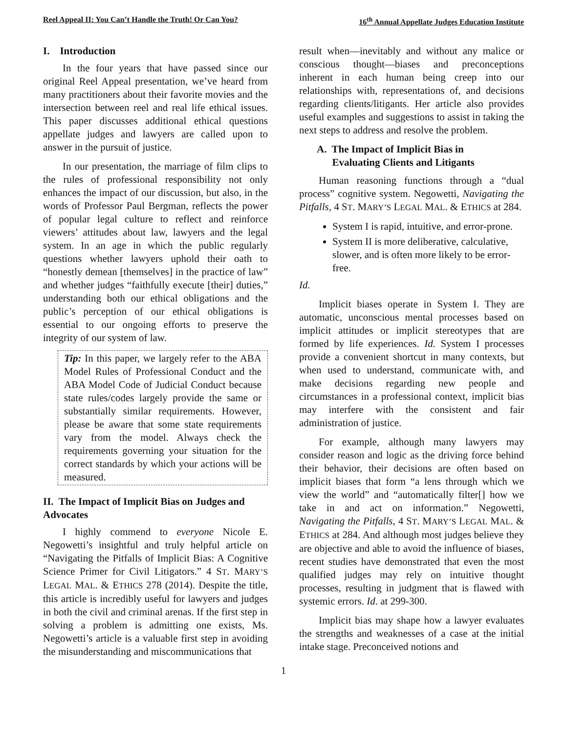Reel Appeal II: You Can’t Handle the Truth! Or Can You? 16<sup>th</sup> Annual Appellate Judges Education Institute
I. Introduction
In the four years that have passed since our original Reel Appeal presentation, we’ve heard from many practitioners about their favorite movies and the intersection between reel and real life ethical issues. This paper discusses additional ethical questions appellate judges and lawyers are called upon to answer in the pursuit of justice.
In our presentation, the marriage of film clips to the rules of professional responsibility not only enhances the impact of our discussion, but also, in the words of Professor Paul Bergman, reflects the power of popular legal culture to reflect and reinforce viewers’ attitudes about law, lawyers and the legal system. In an age in which the public regularly questions whether lawyers uphold their oath to “honestly demean [themselves] in the practice of law” and whether judges “faithfully execute [their] duties,” understanding both our ethical obligations and the public’s perception of our ethical obligations is essential to our ongoing efforts to preserve the integrity of our system of law.
Tip: In this paper, we largely refer to the ABA Model Rules of Professional Conduct and the ABA Model Code of Judicial Conduct because state rules/codes largely provide the same or substantially similar requirements. However, please be aware that some state requirements vary from the model. Always check the requirements governing your situation for the correct standards by which your actions will be measured.
II. The Impact of Implicit Bias on Judges and Advocates
I highly commend to everyone Nicole E. Negowetti’s insightful and truly helpful article on “Navigating the Pitfalls of Implicit Bias: A Cognitive Science Primer for Civil Litigators.” 4 ST. MARY’S LEGAL MAL. & ETHICS 278 (2014). Despite the title, this article is incredibly useful for lawyers and judges in both the civil and criminal arenas. If the first step in solving a problem is admitting one exists, Ms. Negowetti’s article is a valuable first step in avoiding the misunderstanding and miscommunications that
result when—inevitably and without any malice or conscious thought—biases and preconceptions inherent in each human being creep into our relationships with, representations of, and decisions regarding clients/litigants. Her article also provides useful examples and suggestions to assist in taking the next steps to address and resolve the problem.
A. The Impact of Implicit Bias in
Evaluating Clients and Litigants
Human reasoning functions through a “dual process” cognitive system. Negowetti, Navigating the Pitfalls, 4 ST. MARY’S LEGAL MAL. & ETHICS at 284.
System I is rapid, intuitive, and error-prone.
System II is more deliberative, calculative, slower, and is often more likely to be error-free.
Id.
Implicit biases operate in System I. They are automatic, unconscious mental processes based on implicit attitudes or implicit stereotypes that are formed by life experiences. Id. System I processes provide a convenient shortcut in many contexts, but when used to understand, communicate with, and make decisions regarding new people and circumstances in a professional context, implicit bias may interfere with the consistent and fair administration of justice.
For example, although many lawyers may consider reason and logic as the driving force behind their behavior, their decisions are often based on implicit biases that form “a lens through which we view the world” and “automatically filter[] how we take in and act on information.” Negowetti, Navigating the Pitfalls, 4 ST. MARY’S LEGAL MAL. & ETHICS at 284. And although most judges believe they are objective and able to avoid the influence of biases, recent studies have demonstrated that even the most qualified judges may rely on intuitive thought processes, resulting in judgment that is flawed with systemic errors. Id. at 299-300.
Implicit bias may shape how a lawyer evaluates the strengths and weaknesses of a case at the initial intake stage. Preconceived notions and
1